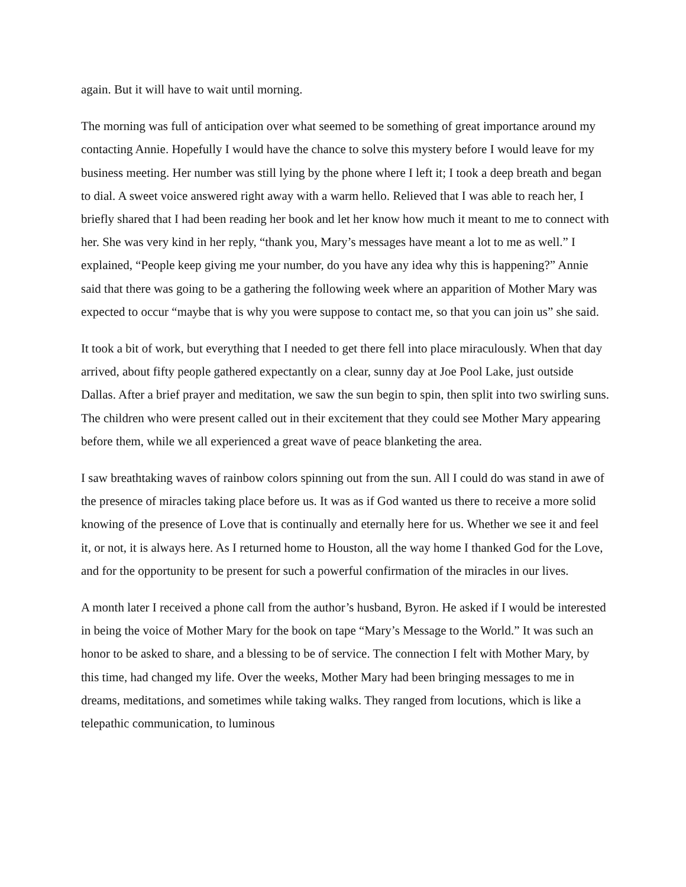again. But it will have to wait until morning.
The morning was full of anticipation over what seemed to be something of great importance around my contacting Annie. Hopefully I would have the chance to solve this mystery before I would leave for my business meeting. Her number was still lying by the phone where I left it; I took a deep breath and began to dial. A sweet voice answered right away with a warm hello. Relieved that I was able to reach her, I briefly shared that I had been reading her book and let her know how much it meant to me to connect with her. She was very kind in her reply, “thank you, Mary’s messages have meant a lot to me as well.” I explained, “People keep giving me your number, do you have any idea why this is happening?” Annie said that there was going to be a gathering the following week where an apparition of Mother Mary was expected to occur “maybe that is why you were suppose to contact me, so that you can join us” she said.
It took a bit of work, but everything that I needed to get there fell into place miraculously. When that day arrived, about fifty people gathered expectantly on a clear, sunny day at Joe Pool Lake, just outside Dallas. After a brief prayer and meditation, we saw the sun begin to spin, then split into two swirling suns. The children who were present called out in their excitement that they could see Mother Mary appearing before them, while we all experienced a great wave of peace blanketing the area.
I saw breathtaking waves of rainbow colors spinning out from the sun. All I could do was stand in awe of the presence of miracles taking place before us. It was as if God wanted us there to receive a more solid knowing of the presence of Love that is continually and eternally here for us. Whether we see it and feel it, or not, it is always here. As I returned home to Houston, all the way home I thanked God for the Love, and for the opportunity to be present for such a powerful confirmation of the miracles in our lives.
A month later I received a phone call from the author’s husband, Byron. He asked if I would be interested in being the voice of Mother Mary for the book on tape “Mary’s Message to the World.” It was such an honor to be asked to share, and a blessing to be of service. The connection I felt with Mother Mary, by this time, had changed my life. Over the weeks, Mother Mary had been bringing messages to me in dreams, meditations, and sometimes while taking walks. They ranged from locutions, which is like a telepathic communication, to luminous